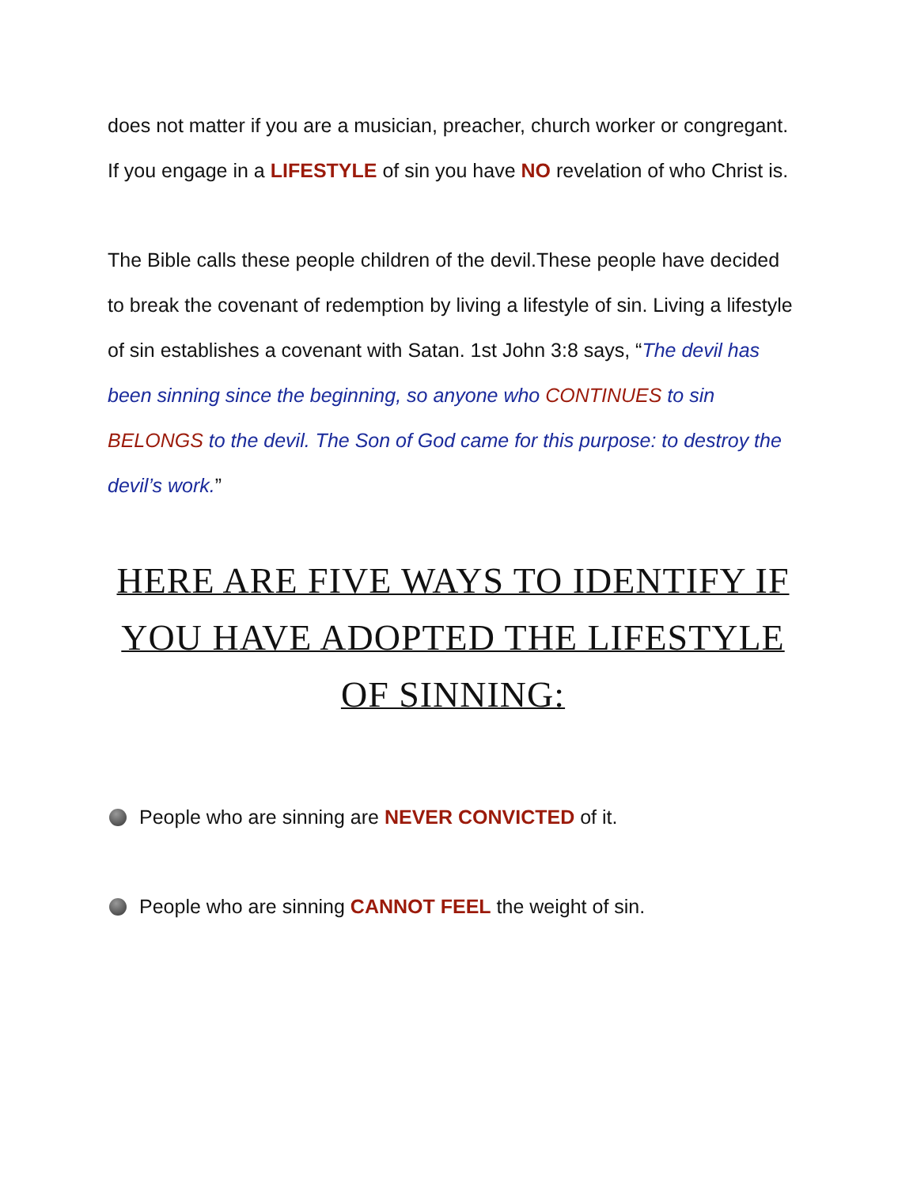does not matter if you are a musician, preacher, church worker or congregant. If you engage in a LIFESTYLE of sin you have NO revelation of who Christ is.
The Bible calls these people children of the devil.These people have decided to break the covenant of redemption by living a lifestyle of sin. Living a lifestyle of sin establishes a covenant with Satan. 1st John 3:8 says, “The devil has been sinning since the beginning, so anyone who CONTINUES to sin BELONGS to the devil. The Son of God came for this purpose: to destroy the devil’s work.”
HERE ARE FIVE WAYS TO IDENTIFY IF YOU HAVE ADOPTED THE LIFESTYLE OF SINNING:
People who are sinning are NEVER CONVICTED of it.
People who are sinning CANNOT FEEL the weight of sin.